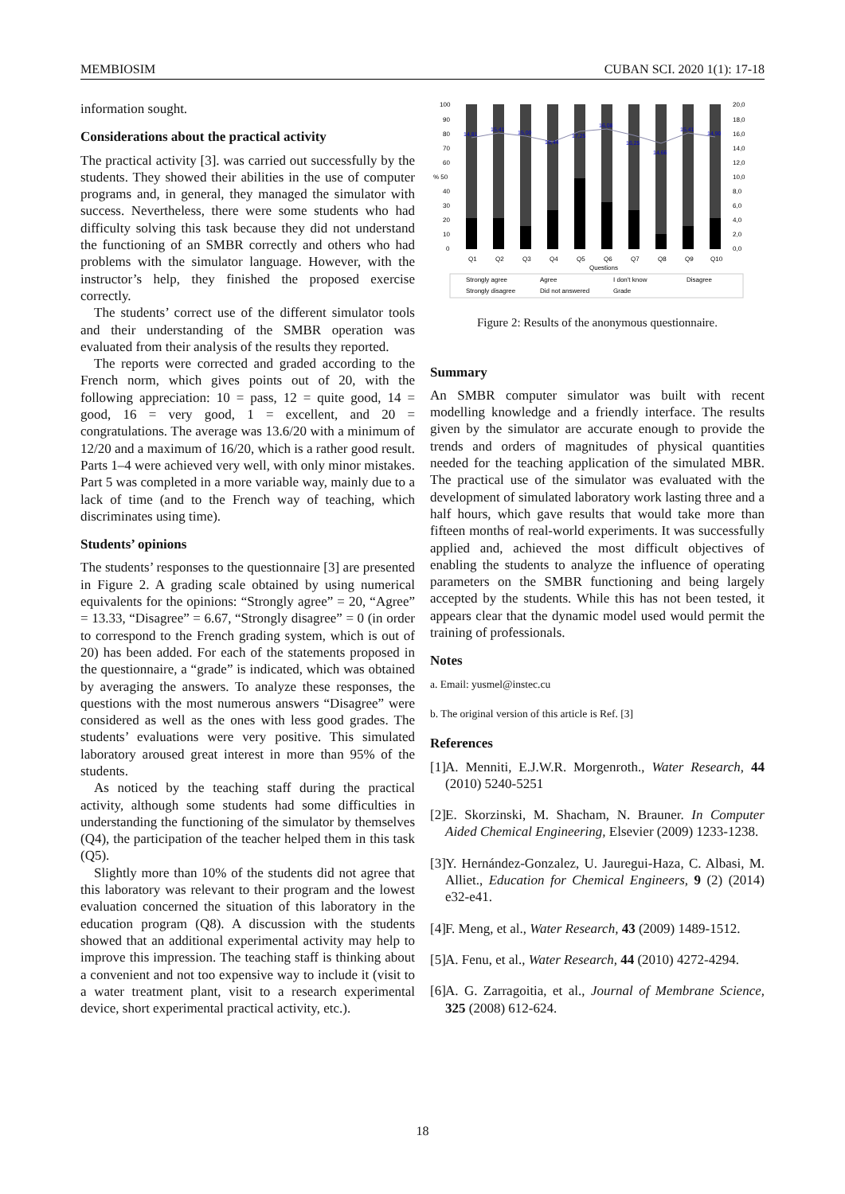MEMBIOSIM CUBAN SCI. 2020 1(1): 17-18
information sought.
Considerations about the practical activity
The practical activity [3]. was carried out successfully by the students. They showed their abilities in the use of computer programs and, in general, they managed the simulator with success. Nevertheless, there were some students who had difficulty solving this task because they did not understand the functioning of an SMBR correctly and others who had problems with the simulator language. However, with the instructor’s help, they finished the proposed exercise correctly.
The students’ correct use of the different simulator tools and their understanding of the SMBR operation was evaluated from their analysis of the results they reported.
The reports were corrected and graded according to the French norm, which gives points out of 20, with the following appreciation: 10 = pass, 12 = quite good, 14 = good, 16 = very good, 1 = excellent, and 20 = congratulations. The average was 13.6/20 with a minimum of 12/20 and a maximum of 16/20, which is a rather good result. Parts 1–4 were achieved very well, with only minor mistakes. Part 5 was completed in a more variable way, mainly due to a lack of time (and to the French way of teaching, which discriminates using time).
Students’ opinions
The students’ responses to the questionnaire [3] are presented in Figure 2. A grading scale obtained by using numerical equivalents for the opinions: “Strongly agree” = 20, “Agree” = 13.33, “Disagree” = 6.67, “Strongly disagree” = 0 (in order to correspond to the French grading system, which is out of 20) has been added. For each of the statements proposed in the questionnaire, a “grade” is indicated, which was obtained by averaging the answers. To analyze these responses, the questions with the most numerous answers “Disagree” were considered as well as the ones with less good grades. The students’ evaluations were very positive. This simulated laboratory aroused great interest in more than 95% of the students.
As noticed by the teaching staff during the practical activity, although some students had some difficulties in understanding the functioning of the simulator by themselves (Q4), the participation of the teacher helped them in this task (Q5).
Slightly more than 10% of the students did not agree that this laboratory was relevant to their program and the lowest evaluation concerned the situation of this laboratory in the education program (Q8). A discussion with the students showed that an additional experimental activity may help to improve this impression. The teaching staff is thinking about a convenient and not too expensive way to include it (visit to a water treatment plant, visit to a research experimental device, short experimental practical activity, etc.).
100
90
80
70
60
% 50
40
30
20
10
0
20,0
18,0
16,0
14,0
12,0
10,0
8,0
6,0
4,0
2,0
0,0
14,81
15,41
15,00
16,44
17,25
16,08
16,25
14,66
15,41
14,90
Q1
Q2
Q3
Q4
Q5
Q6
Q7
Q8
Q9
Q10
Questions
Strongly agree
Agree
I don't know
Disagree
Strongly disagree
Did not answered
Grade
Figure 2: Results of the anonymous questionnaire.
Summary
An SMBR computer simulator was built with recent modelling knowledge and a friendly interface. The results given by the simulator are accurate enough to provide the trends and orders of magnitudes of physical quantities needed for the teaching application of the simulated MBR. The practical use of the simulator was evaluated with the development of simulated laboratory work lasting three and a half hours, which gave results that would take more than fifteen months of real-world experiments. It was successfully applied and, achieved the most difficult objectives of enabling the students to analyze the influence of operating parameters on the SMBR functioning and being largely accepted by the students. While this has not been tested, it appears clear that the dynamic model used would permit the training of professionals.
Notes
a. Email: yusmel@instec.cu
b. The original version of this article is Ref. [3]
References
[1] A. Menniti, E.J.W.R. Morgenroth., Water Research, 44 (2010) 5240-5251
[2] E. Skorzinski, M. Shacham, N. Brauner. In Computer Aided Chemical Engineering, Elsevier (2009) 1233-1238.
[3] Y. Hernández-Gonzalez, U. Jauregui-Haza, C. Albasi, M. Alliet., Education for Chemical Engineers, 9 (2) (2014) e32-e41.
[4] F. Meng, et al., Water Research, 43 (2009) 1489-1512.
[5] A. Fenu, et al., Water Research, 44 (2010) 4272-4294.
[6] A. G. Zarragoitia, et al., Journal of Membrane Science, 325 (2008) 612-624.
18